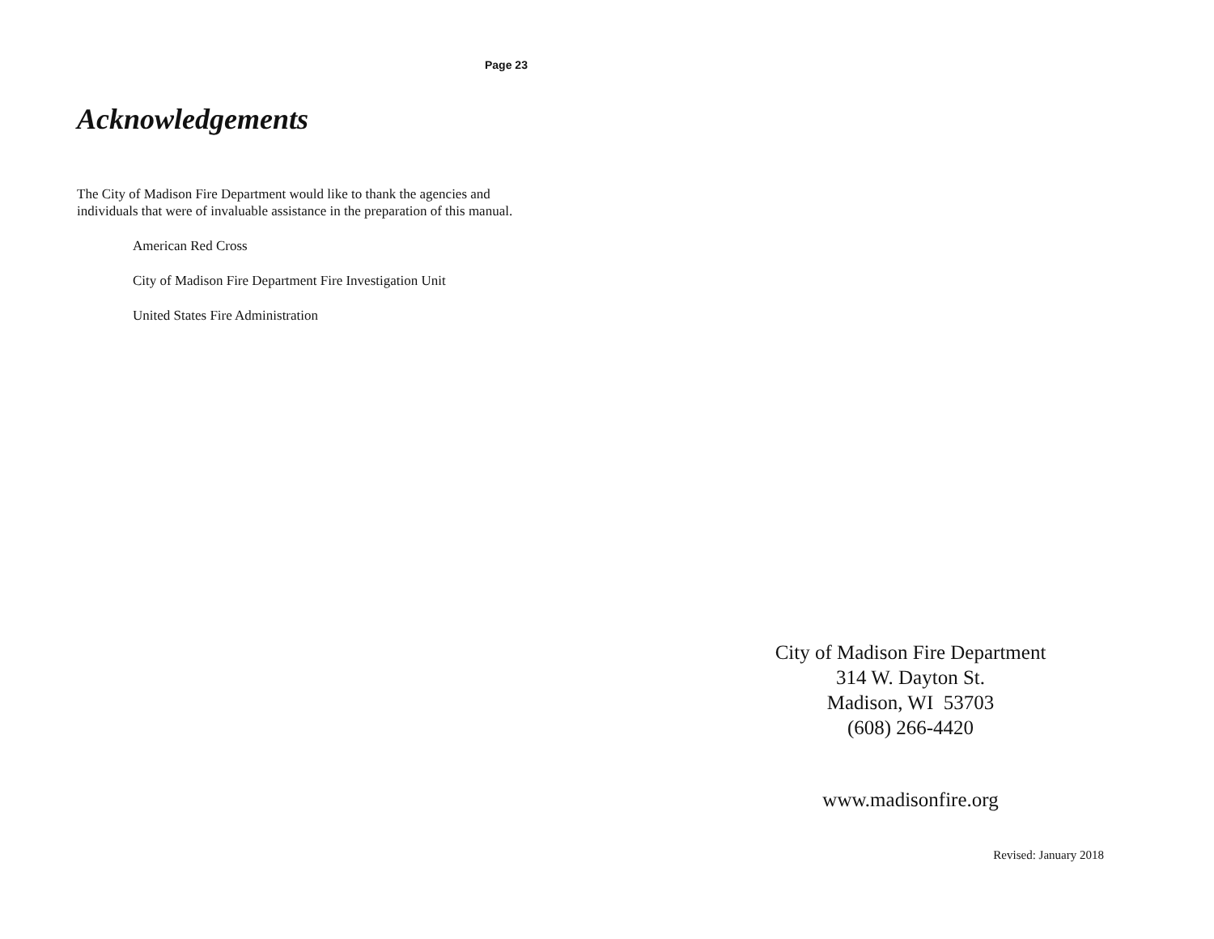Page 23
Acknowledgements
The City of Madison Fire Department would like to thank the agencies and individuals that were of invaluable assistance in the preparation of this manual.
American Red Cross
City of Madison Fire Department Fire Investigation Unit
United States Fire Administration
City of Madison Fire Department
314 W. Dayton St.
Madison, WI 53703
(608) 266-4420
www.madisonfire.org
Revised: January 2018